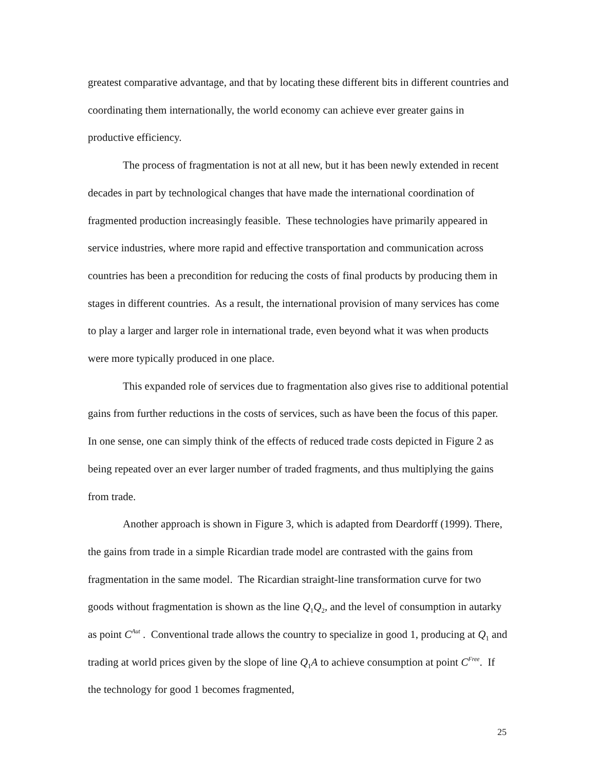greatest comparative advantage, and that by locating these different bits in different countries and coordinating them internationally, the world economy can achieve ever greater gains in productive efficiency.
The process of fragmentation is not at all new, but it has been newly extended in recent decades in part by technological changes that have made the international coordination of fragmented production increasingly feasible. These technologies have primarily appeared in service industries, where more rapid and effective transportation and communication across countries has been a precondition for reducing the costs of final products by producing them in stages in different countries. As a result, the international provision of many services has come to play a larger and larger role in international trade, even beyond what it was when products were more typically produced in one place.
This expanded role of services due to fragmentation also gives rise to additional potential gains from further reductions in the costs of services, such as have been the focus of this paper. In one sense, one can simply think of the effects of reduced trade costs depicted in Figure 2 as being repeated over an ever larger number of traded fragments, and thus multiplying the gains from trade.
Another approach is shown in Figure 3, which is adapted from Deardorff (1999). There, the gains from trade in a simple Ricardian trade model are contrasted with the gains from fragmentation in the same model. The Ricardian straight-line transformation curve for two goods without fragmentation is shown as the line Q<sub>1</sub>Q<sub>2</sub>, and the level of consumption in autarky as point C<sup>Aut</sup> . Conventional trade allows the country to specialize in good 1, producing at Q<sub>1</sub> and trading at world prices given by the slope of line Q<sub>1</sub>A to achieve consumption at point C<sup>Free</sup>. If the technology for good 1 becomes fragmented,
25